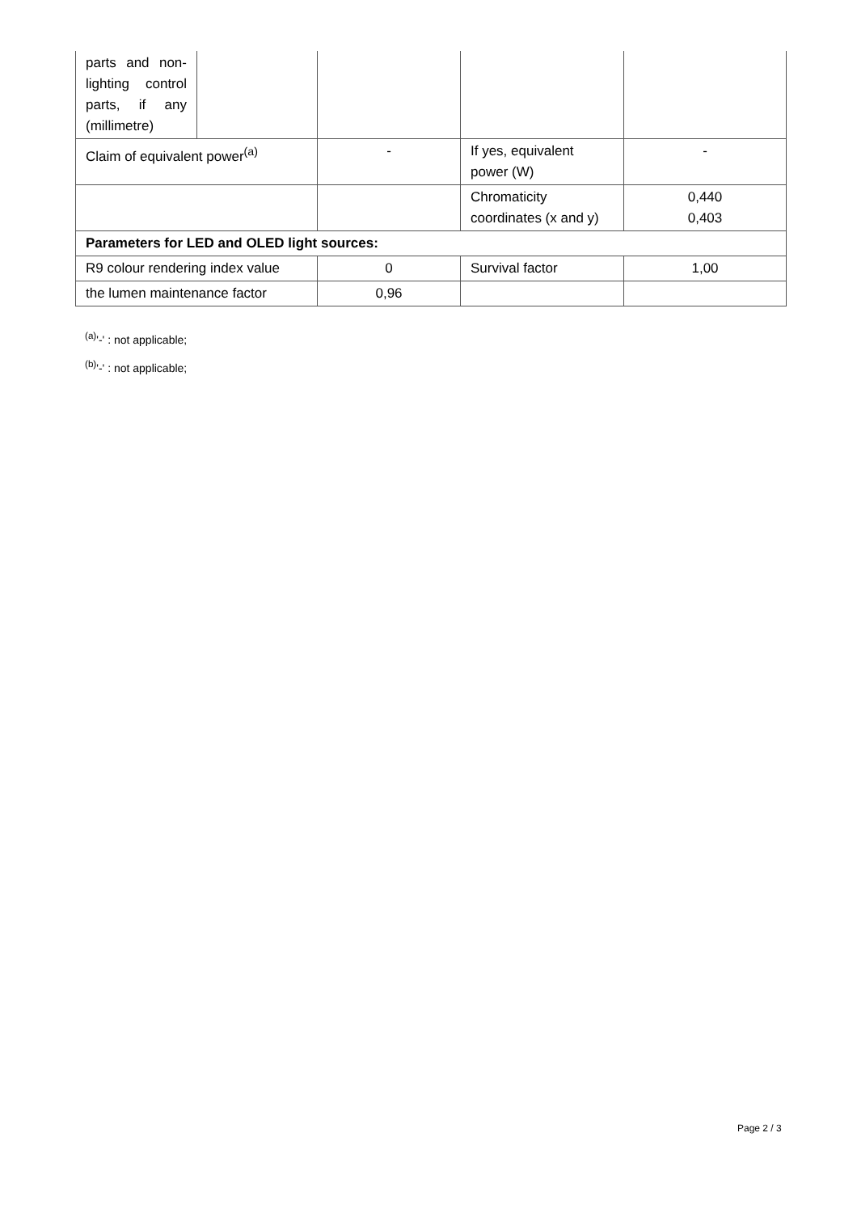| parts and non-lighting control parts, if any (millimetre) | | | | |
| Claim of equivalent power<sup>(a)</sup> | | - | If yes, equivalent power (W) | - |
| | | | Chromaticity coordinates (x and y) | 0,440 0,403 |
| Parameters for LED and OLED light sources: | | | | |
| R9 colour rendering index value | | 0 | Survival factor | 1,00 |
| the lumen maintenance factor | | 0,96 | | |
<sup>(a)</sup> '-' : not applicable;
<sup>(b)</sup> '-' : not applicable;
Page 2 / 3